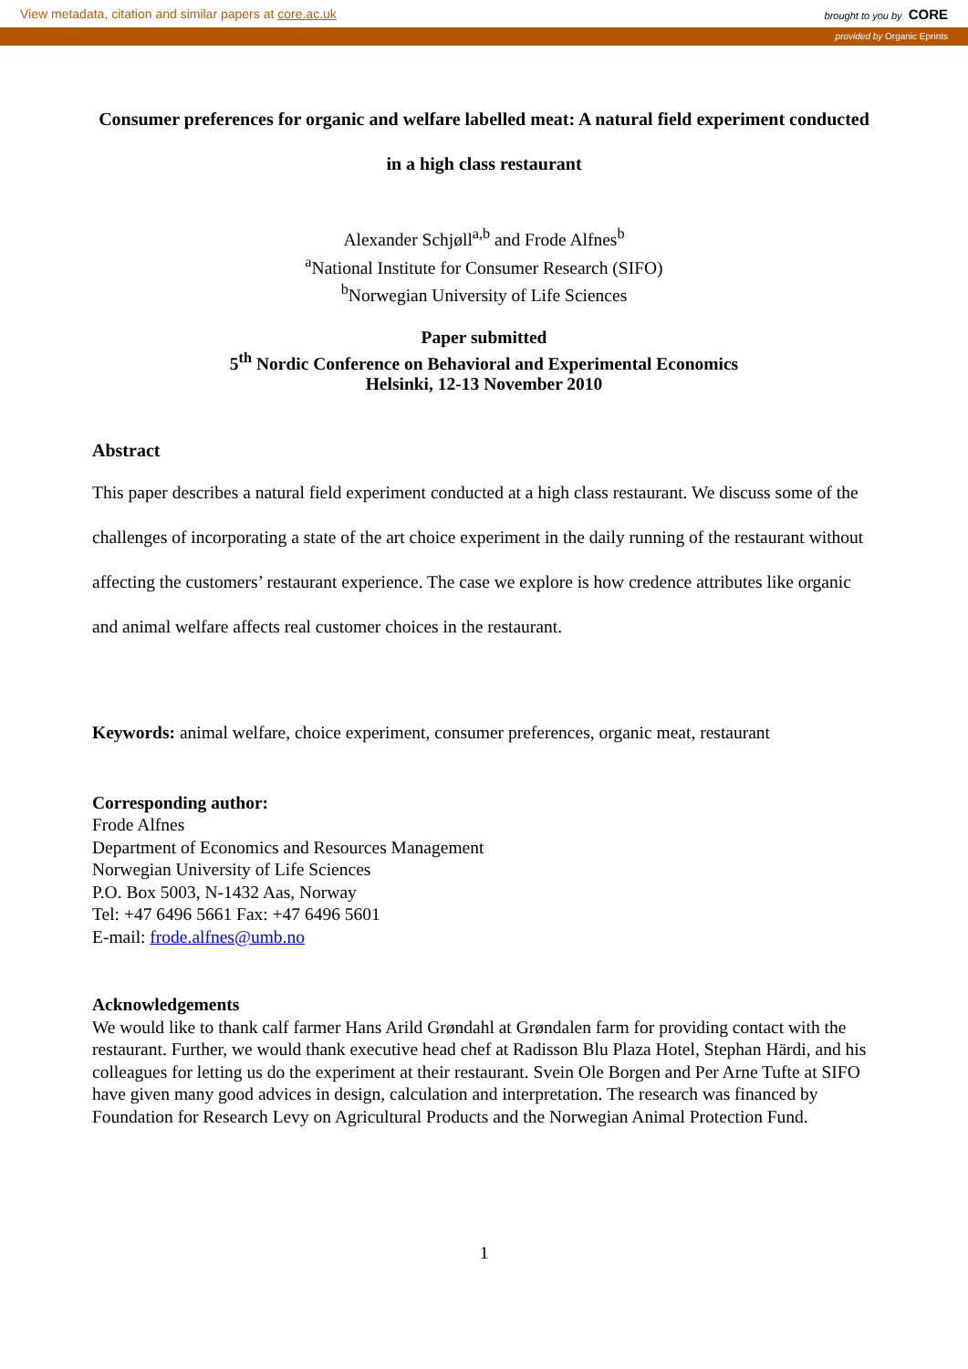View metadata, citation and similar papers at core.ac.uk brought to you by CORE
provided by Organic Eprints
Consumer preferences for organic and welfare labelled meat: A natural field experiment conducted in a high class restaurant
Alexander Schjøll<sup>a,b</sup> and Frode Alfnes<sup>b</sup>
<sup>a</sup> National Institute for Consumer Research (SIFO)
<sup>b</sup> Norwegian University of Life Sciences
Paper submitted
5<sup>th</sup> Nordic Conference on Behavioral and Experimental Economics
Helsinki, 12-13 November 2010
Abstract
This paper describes a natural field experiment conducted at a high class restaurant. We discuss some of the challenges of incorporating a state of the art choice experiment in the daily running of the restaurant without affecting the customers’ restaurant experience. The case we explore is how credence attributes like organic and animal welfare affects real customer choices in the restaurant.
Keywords: animal welfare, choice experiment, consumer preferences, organic meat, restaurant
Corresponding author:
Frode Alfnes
Department of Economics and Resources Management
Norwegian University of Life Sciences
P.O. Box 5003, N-1432 Aas, Norway
Tel: +47 6496 5661 Fax: +47 6496 5601
E-mail: frode.alfnes@umb.no
Acknowledgements
We would like to thank calf farmer Hans Arild Grøndahl at Grøndalen farm for providing contact with the restaurant. Further, we would thank executive head chef at Radisson Blu Plaza Hotel, Stephan Härdi, and his colleagues for letting us do the experiment at their restaurant. Svein Ole Borgen and Per Arne Tufte at SIFO have given many good advices in design, calculation and interpretation. The research was financed by Foundation for Research Levy on Agricultural Products and the Norwegian Animal Protection Fund.
1